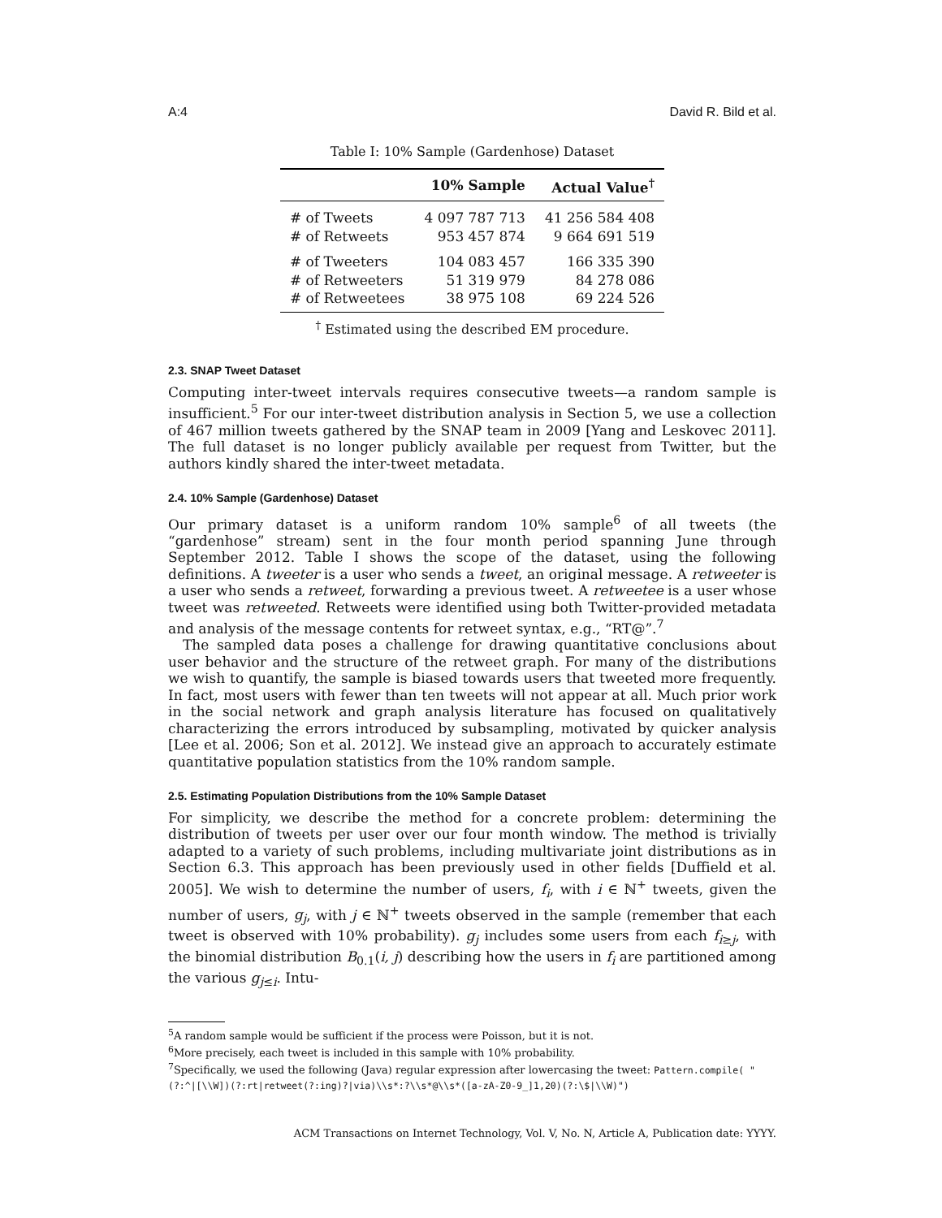A:4 David R. Bild et al.
Table I: 10% Sample (Gardenhose) Dataset
| | 10% Sample | Actual Value<sup>†</sup> |
| --- | --- | --- |
| # of Tweets | 4 097 787 713 | 41 256 584 408 |
| # of Retweets | 953 457 874 | 9 664 691 519 |
| # of Tweeters | 104 083 457 | 166 335 390 |
| # of Retweeters | 51 319 979 | 84 278 086 |
| # of Retweetees | 38 975 108 | 69 224 526 |
<sup>†</sup> Estimated using the described EM procedure.
2.3. SNAP Tweet Dataset
Computing inter-tweet intervals requires consecutive tweets—a random sample is insufficient.<sup>5</sup> For our inter-tweet distribution analysis in Section 5, we use a collection of 467 million tweets gathered by the SNAP team in 2009 [Yang and Leskovec 2011]. The full dataset is no longer publicly available per request from Twitter, but the authors kindly shared the inter-tweet metadata.
2.4. 10% Sample (Gardenhose) Dataset
Our primary dataset is a uniform random 10% sample<sup>6</sup> of all tweets (the “gardenhose” stream) sent in the four month period spanning June through September 2012. Table I shows the scope of the dataset, using the following definitions. A tweeter is a user who sends a tweet, an original message. A retweeter is a user who sends a retweet, forwarding a previous tweet. A retweetee is a user whose tweet was retweeted. Retweets were identified using both Twitter-provided metadata and analysis of the message contents for retweet syntax, e.g., “RT@”.<sup>7</sup>
The sampled data poses a challenge for drawing quantitative conclusions about user behavior and the structure of the retweet graph. For many of the distributions we wish to quantify, the sample is biased towards users that tweeted more frequently. In fact, most users with fewer than ten tweets will not appear at all. Much prior work in the social network and graph analysis literature has focused on qualitatively characterizing the errors introduced by subsampling, motivated by quicker analysis [Lee et al. 2006; Son et al. 2012]. We instead give an approach to accurately estimate quantitative population statistics from the 10% random sample.
2.5. Estimating Population Distributions from the 10% Sample Dataset
For simplicity, we describe the method for a concrete problem: determining the distribution of tweets per user over our four month window. The method is trivially adapted to a variety of such problems, including multivariate joint distributions as in Section 6.3. This approach has been previously used in other fields [Duffield et al. 2005]. We wish to determine the number of users, f<sub>i</sub>, with i ∈ ℕ<sup>+</sup> tweets, given the number of users, g<sub>j</sub>, with j ∈ ℕ<sup>+</sup> tweets observed in the sample (remember that each tweet is observed with 10% probability). g<sub>j</sub> includes some users from each f<sub>i≥j</sub>, with the binomial distribution B<sub>0.1</sub>(i, j) describing how the users in f<sub>i</sub> are partitioned among the various g<sub>j≤i</sub>. Intu-
<sup>5</sup> A random sample would be sufficient if the process were Poisson, but it is not.
<sup>6</sup> More precisely, each tweet is included in this sample with 10% probability.
<sup>7</sup> Specifically, we used the following (Java) regular expression after lowercasing the tweet: Pattern.compile( "(?:^|[\\W])(?:rt|retweet(?:ing)?|via)\\s*:?\\s*@\\s*([a-zA-Z0-9_]1,20)(?:\$|\\W)")
ACM Transactions on Internet Technology, Vol. V, No. N, Article A, Publication date: YYYY.